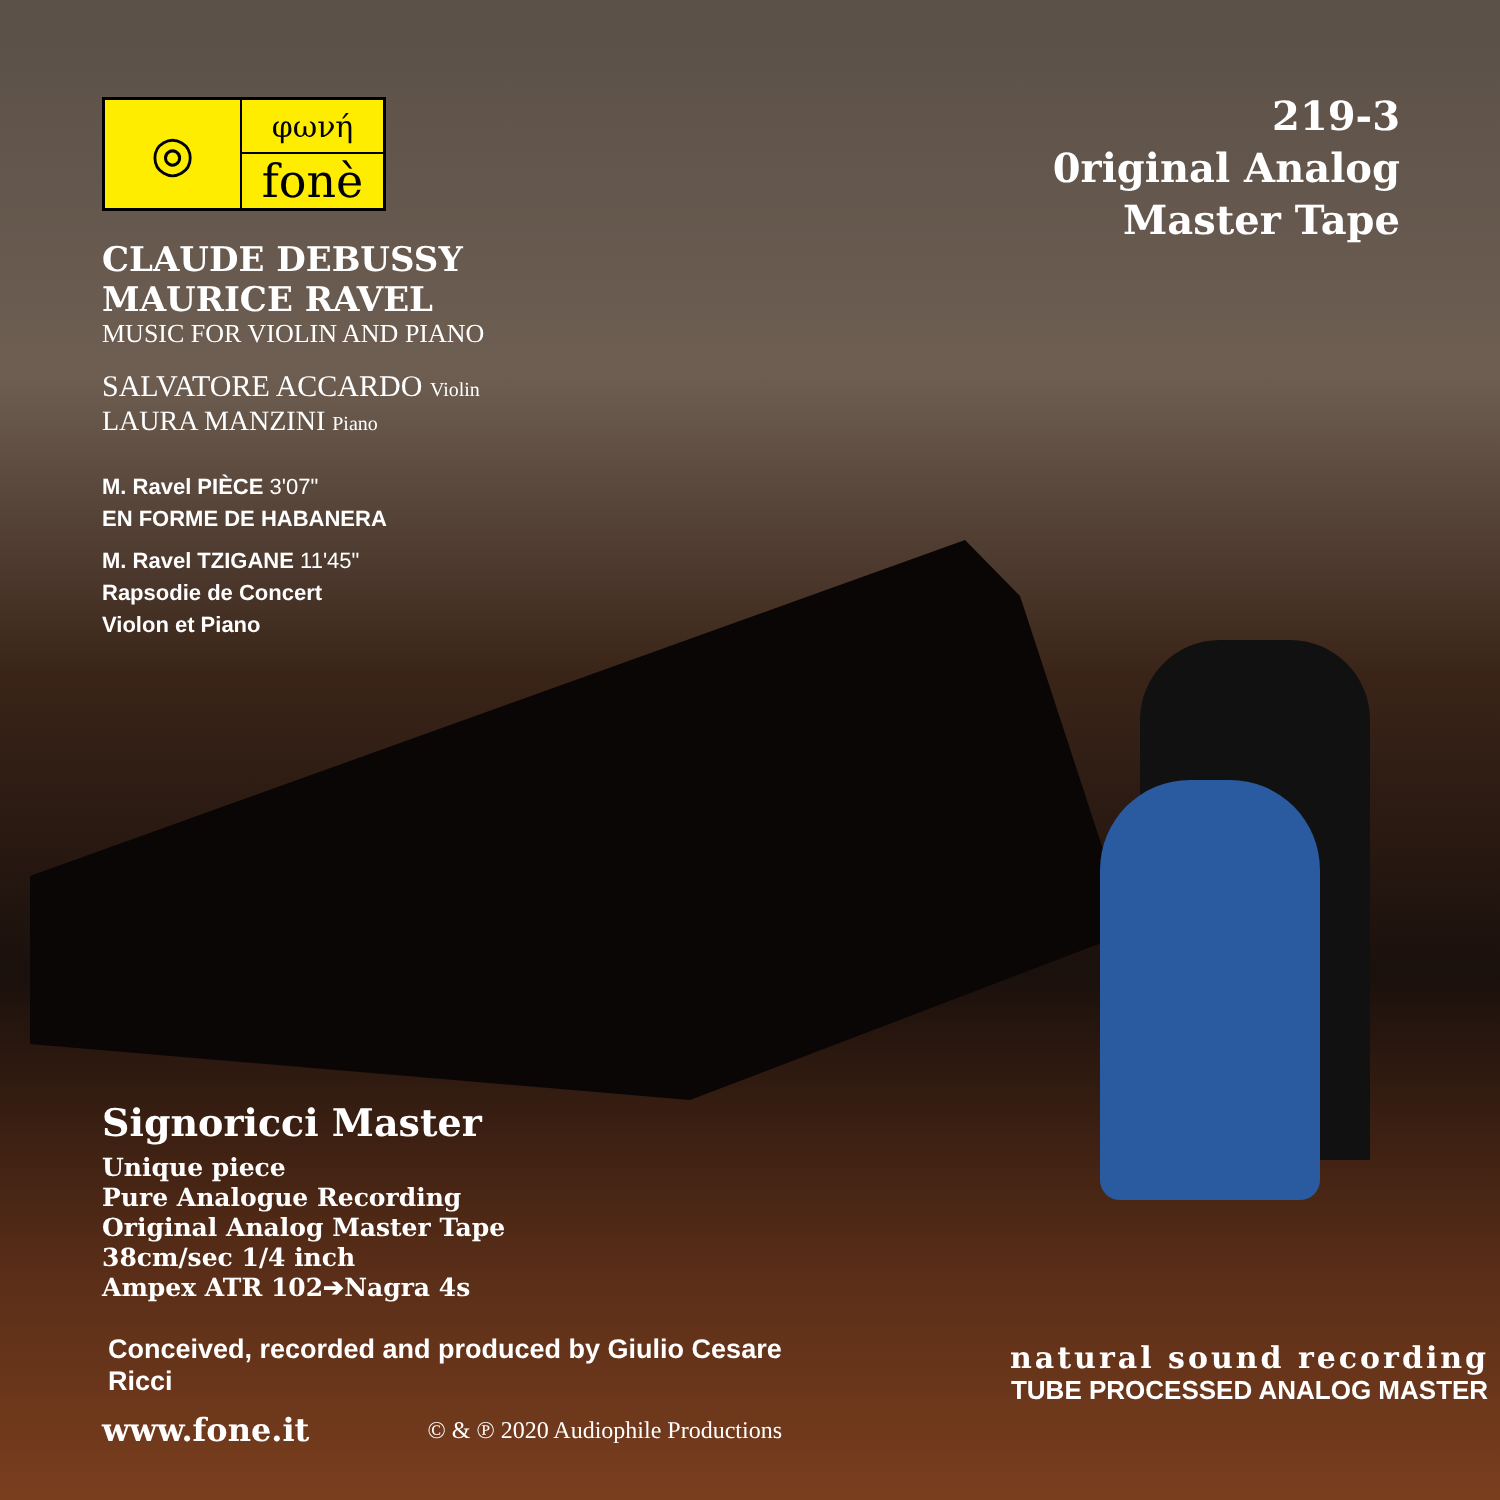◎
φωνή
fonè
CLAUDE DEBUSSY
MAURICE RAVEL
MUSIC FOR VIOLIN AND PIANO
SALVATORE ACCARDO Violin
LAURA MANZINI Piano
M. Ravel PIÈCE 3'07"
EN FORME DE HABANERA
M. Ravel TZIGANE 11'45"
Rapsodie de Concert
Violon et Piano
219-3
0riginal Analog
Master Tape
Signoricci Master
Unique piece
Pure Analogue Recording
Original Analog Master Tape
38cm/sec 1/4 inch
Ampex ATR 102➔Nagra 4s
Conceived, recorded and produced by Giulio Cesare Ricci
www.fone.it © & ℗ 2020 Audiophile Productions
natural sound recording
TUBE PROCESSED ANALOG MASTER